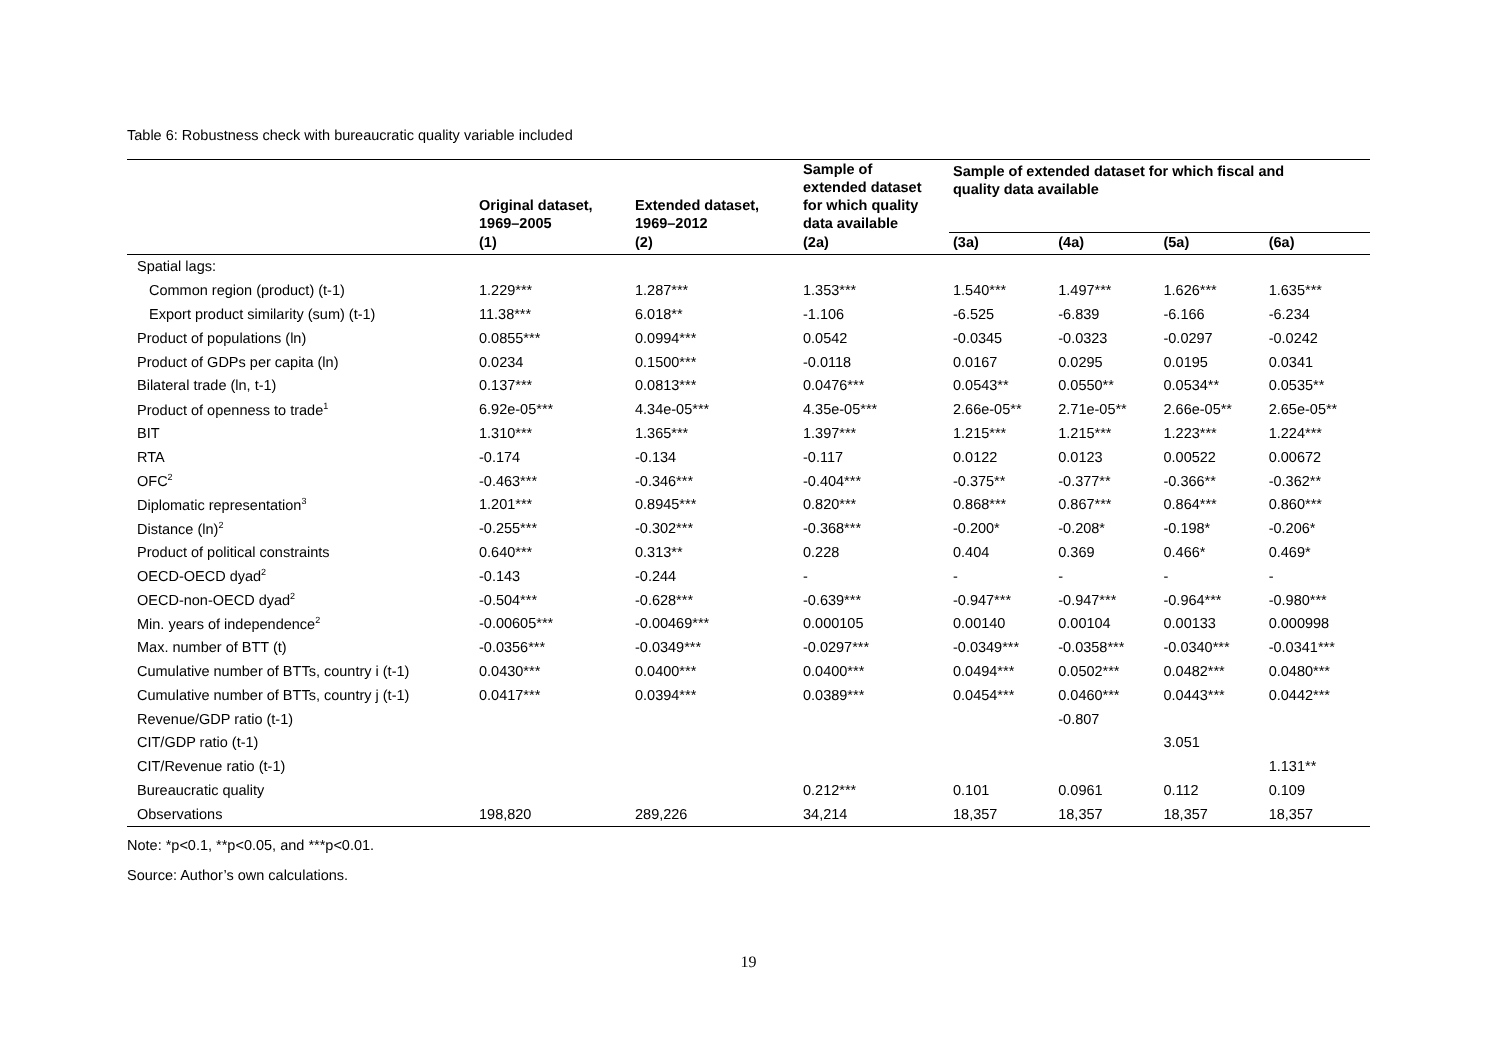Table 6: Robustness check with bureaucratic quality variable included
| | Original dataset, 1969–2005 | Extended dataset, 1969–2012 | Sample of extended dataset for which quality data available | Sample of extended dataset for which fiscal and quality data available | | | |
| --- | --- | --- | --- | --- | --- | --- | --- |
| | (1) | (2) | (2a) | (3a) | (4a) | (5a) | (6a) |
| Spatial lags: | | | | | | | |
| Common region (product) (t-1) | 1.229*** | 1.287*** | 1.353*** | 1.540*** | 1.497*** | 1.626*** | 1.635*** |
| Export product similarity (sum) (t-1) | 11.38*** | 6.018** | -1.106 | -6.525 | -6.839 | -6.166 | -6.234 |
| Product of populations (ln) | 0.0855*** | 0.0994*** | 0.0542 | -0.0345 | -0.0323 | -0.0297 | -0.0242 |
| Product of GDPs per capita (ln) | 0.0234 | 0.1500*** | -0.0118 | 0.0167 | 0.0295 | 0.0195 | 0.0341 |
| Bilateral trade (ln, t-1) | 0.137*** | 0.0813*** | 0.0476*** | 0.0543** | 0.0550** | 0.0534** | 0.0535** |
| Product of openness to trade<sup>1</sup> | 6.92e-05*** | 4.34e-05*** | 4.35e-05*** | 2.66e-05** | 2.71e-05** | 2.66e-05** | 2.65e-05** |
| BIT | 1.310*** | 1.365*** | 1.397*** | 1.215*** | 1.215*** | 1.223*** | 1.224*** |
| RTA | -0.174 | -0.134 | -0.117 | 0.0122 | 0.0123 | 0.00522 | 0.00672 |
| OFC<sup>2</sup> | -0.463*** | -0.346*** | -0.404*** | -0.375** | -0.377** | -0.366** | -0.362** |
| Diplomatic representation<sup>3</sup> | 1.201*** | 0.8945*** | 0.820*** | 0.868*** | 0.867*** | 0.864*** | 0.860*** |
| Distance (ln)<sup>2</sup> | -0.255*** | -0.302*** | -0.368*** | -0.200* | -0.208* | -0.198* | -0.206* |
| Product of political constraints | 0.640*** | 0.313** | 0.228 | 0.404 | 0.369 | 0.466* | 0.469* |
| OECD-OECD dyad<sup>2</sup> | -0.143 | -0.244 | - | - | - | - | - |
| OECD-non-OECD dyad<sup>2</sup> | -0.504*** | -0.628*** | -0.639*** | -0.947*** | -0.947*** | -0.964*** | -0.980*** |
| Min. years of independence<sup>2</sup> | -0.00605*** | -0.00469*** | 0.000105 | 0.00140 | 0.00104 | 0.00133 | 0.000998 |
| Max. number of BTT (t) | -0.0356*** | -0.0349*** | -0.0297*** | -0.0349*** | -0.0358*** | -0.0340*** | -0.0341*** |
| Cumulative number of BTTs, country i (t-1) | 0.0430*** | 0.0400*** | 0.0400*** | 0.0494*** | 0.0502*** | 0.0482*** | 0.0480*** |
| Cumulative number of BTTs, country j (t-1) | 0.0417*** | 0.0394*** | 0.0389*** | 0.0454*** | 0.0460*** | 0.0443*** | 0.0442*** |
| Revenue/GDP ratio (t-1) | | | | | -0.807 | | |
| CIT/GDP ratio (t-1) | | | | | | 3.051 | |
| CIT/Revenue ratio (t-1) | | | | | | | 1.131** |
| Bureaucratic quality | | | 0.212*** | 0.101 | 0.0961 | 0.112 | 0.109 |
| Observations | 198,820 | 289,226 | 34,214 | 18,357 | 18,357 | 18,357 | 18,357 |
Note: *p<0.1, **p<0.05, and ***p<0.01.
Source: Author’s own calculations.
19